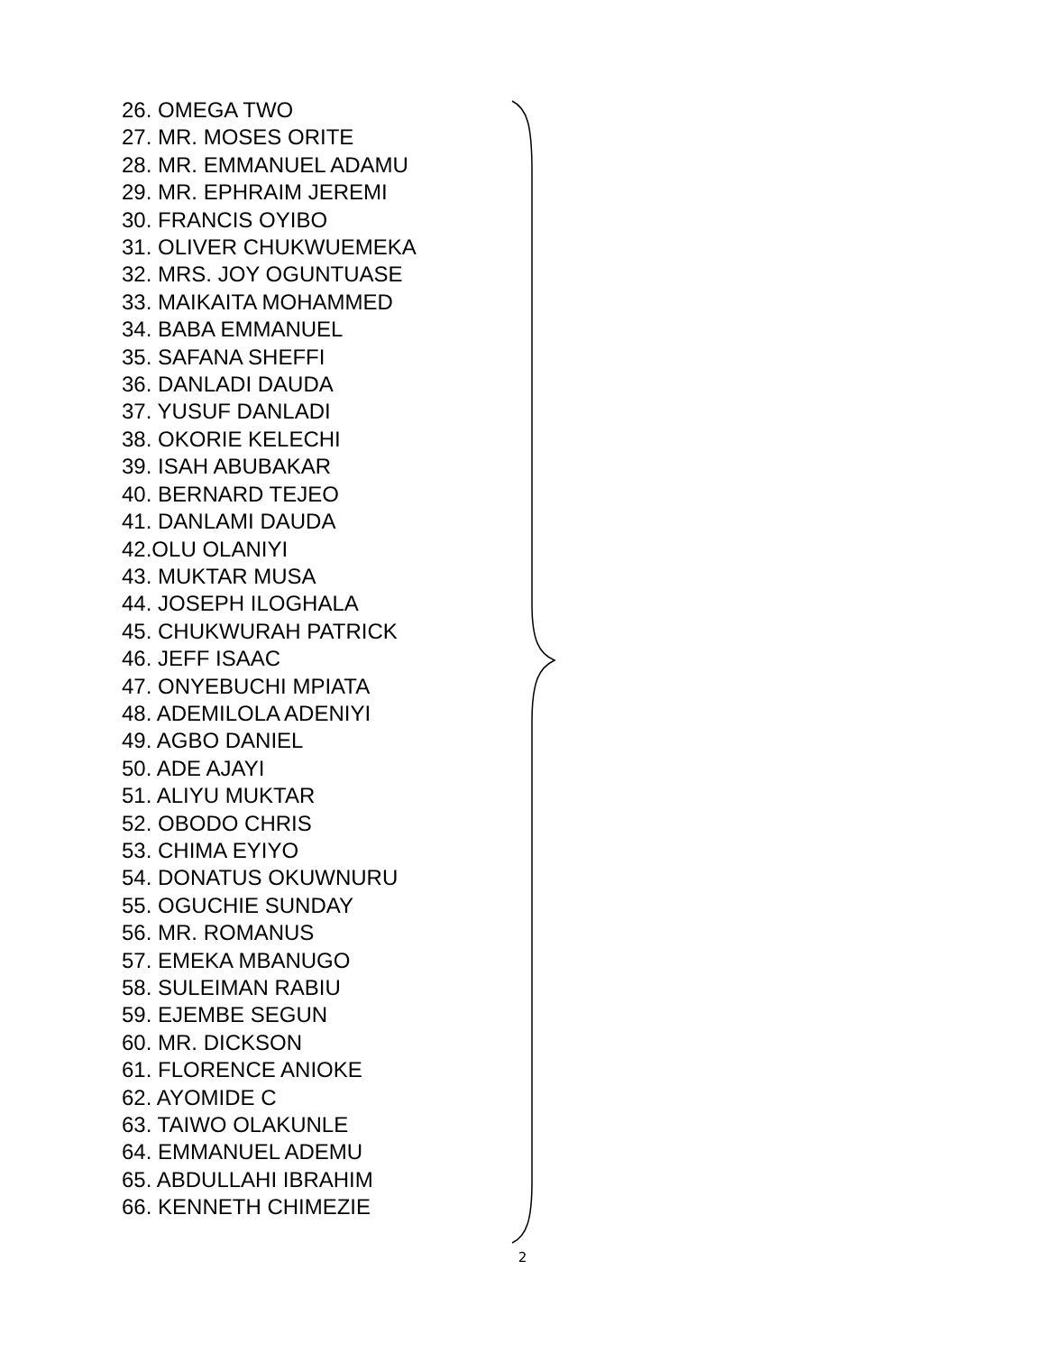26. OMEGA TWO
27. MR. MOSES ORITE
28. MR. EMMANUEL ADAMU
29. MR. EPHRAIM JEREMI
30. FRANCIS OYIBO
31. OLIVER CHUKWUEMEKA
32. MRS. JOY OGUNTUASE
33. MAIKAITA MOHAMMED
34. BABA EMMANUEL
35. SAFANA SHEFFI
36. DANLADI DAUDA
37. YUSUF DANLADI
38. OKORIE KELECHI
39. ISAH ABUBAKAR
40. BERNARD TEJEO
41. DANLAMI DAUDA
42.OLU OLANIYI
43. MUKTAR MUSA
44. JOSEPH ILOGHALA
45. CHUKWURAH PATRICK
46. JEFF ISAAC
47. ONYEBUCHI MPIATA
48. ADEMILOLA ADENIYI
49. AGBO DANIEL
50. ADE AJAYI
51. ALIYU MUKTAR
52. OBODO CHRIS
53. CHIMA EYIYO
54. DONATUS OKUWNURU
55. OGUCHIE SUNDAY
56. MR. ROMANUS
57. EMEKA MBANUGO
58. SULEIMAN RABIU
59. EJEMBE SEGUN
60. MR. DICKSON
61. FLORENCE ANIOKE
62. AYOMIDE C
63. TAIWO OLAKUNLE
64. EMMANUEL ADEMU
65. ABDULLAHI IBRAHIM
66. KENNETH CHIMEZIE
2